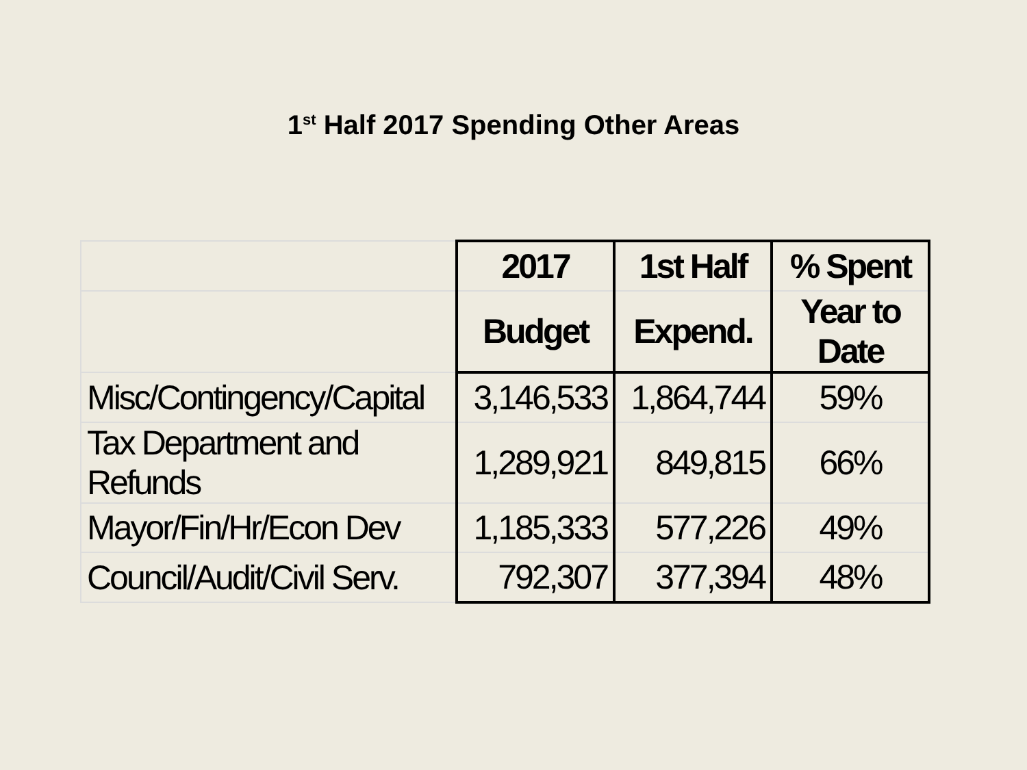1<sup>st</sup> Half 2017 Spending Other Areas
| | 2017 | 1st Half | % Spent |
| | Budget | Expend. | Year to Date |
| Misc/Contingency/Capital | 3,146,533 | 1,864,744 | 59% |
| Tax Department and Refunds | 1,289,921 | 849,815 | 66% |
| Mayor/Fin/Hr/Econ Dev | 1,185,333 | 577,226 | 49% |
| Council/Audit/Civil Serv. | 792,307 | 377,394 | 48% |